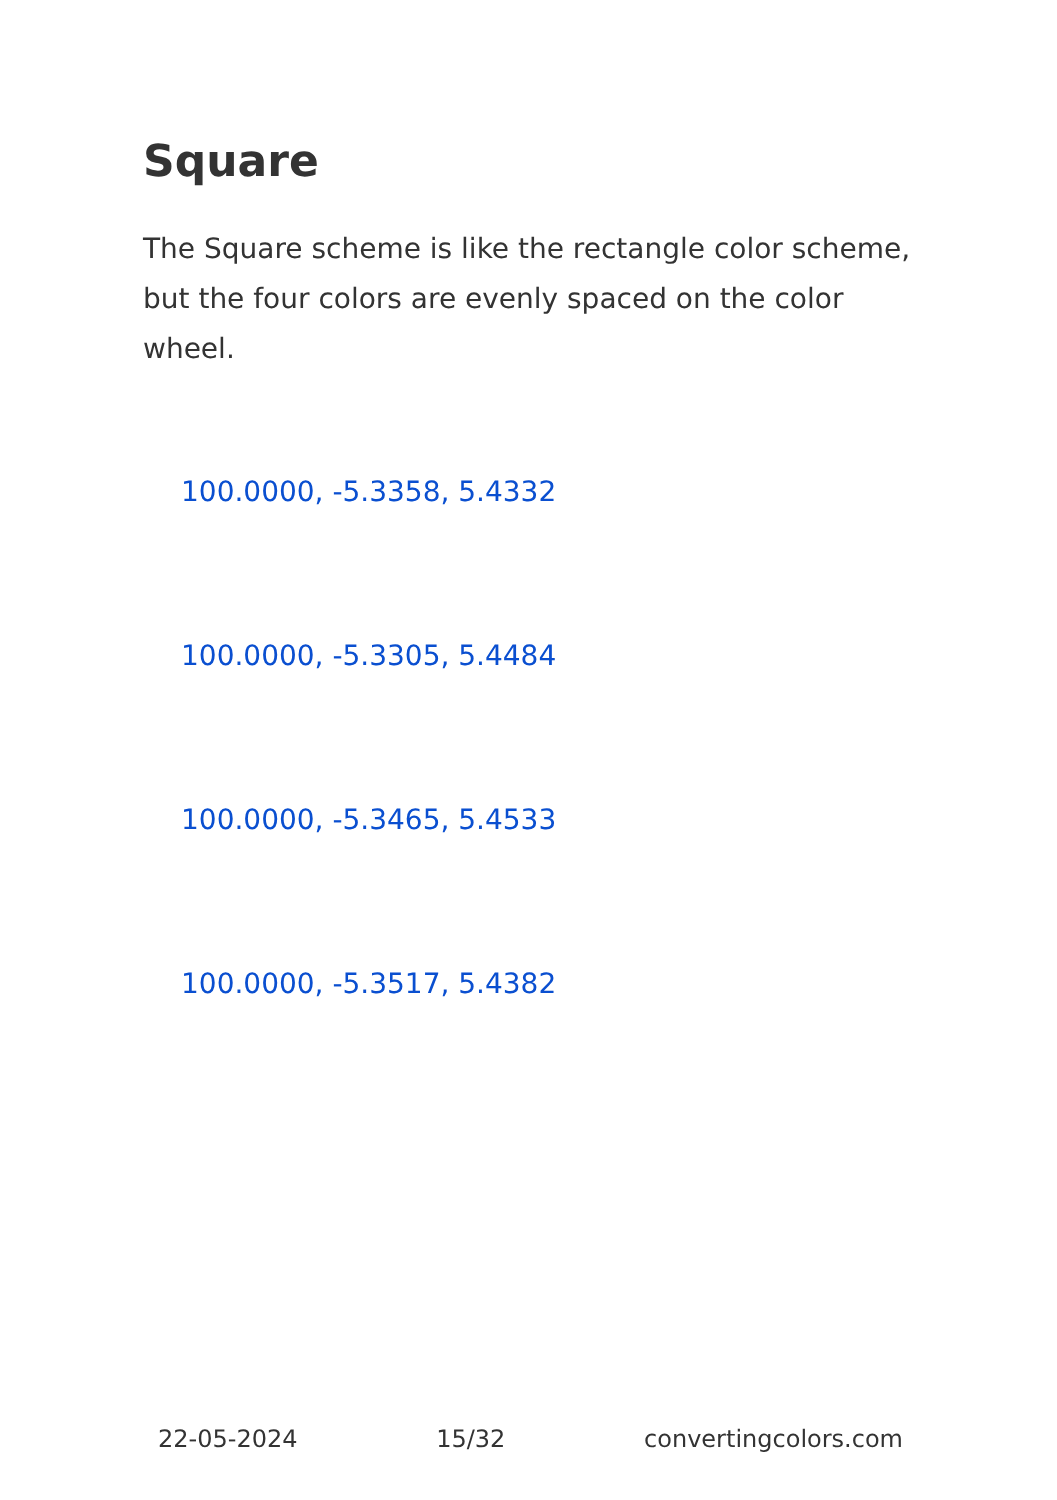Square
The Square scheme is like the rectangle color scheme, but the four colors are evenly spaced on the color wheel.
100.0000, -5.3358, 5.4332
100.0000, -5.3305, 5.4484
100.0000, -5.3465, 5.4533
100.0000, -5.3517, 5.4382
22-05-2024 15/32 convertingcolors.com